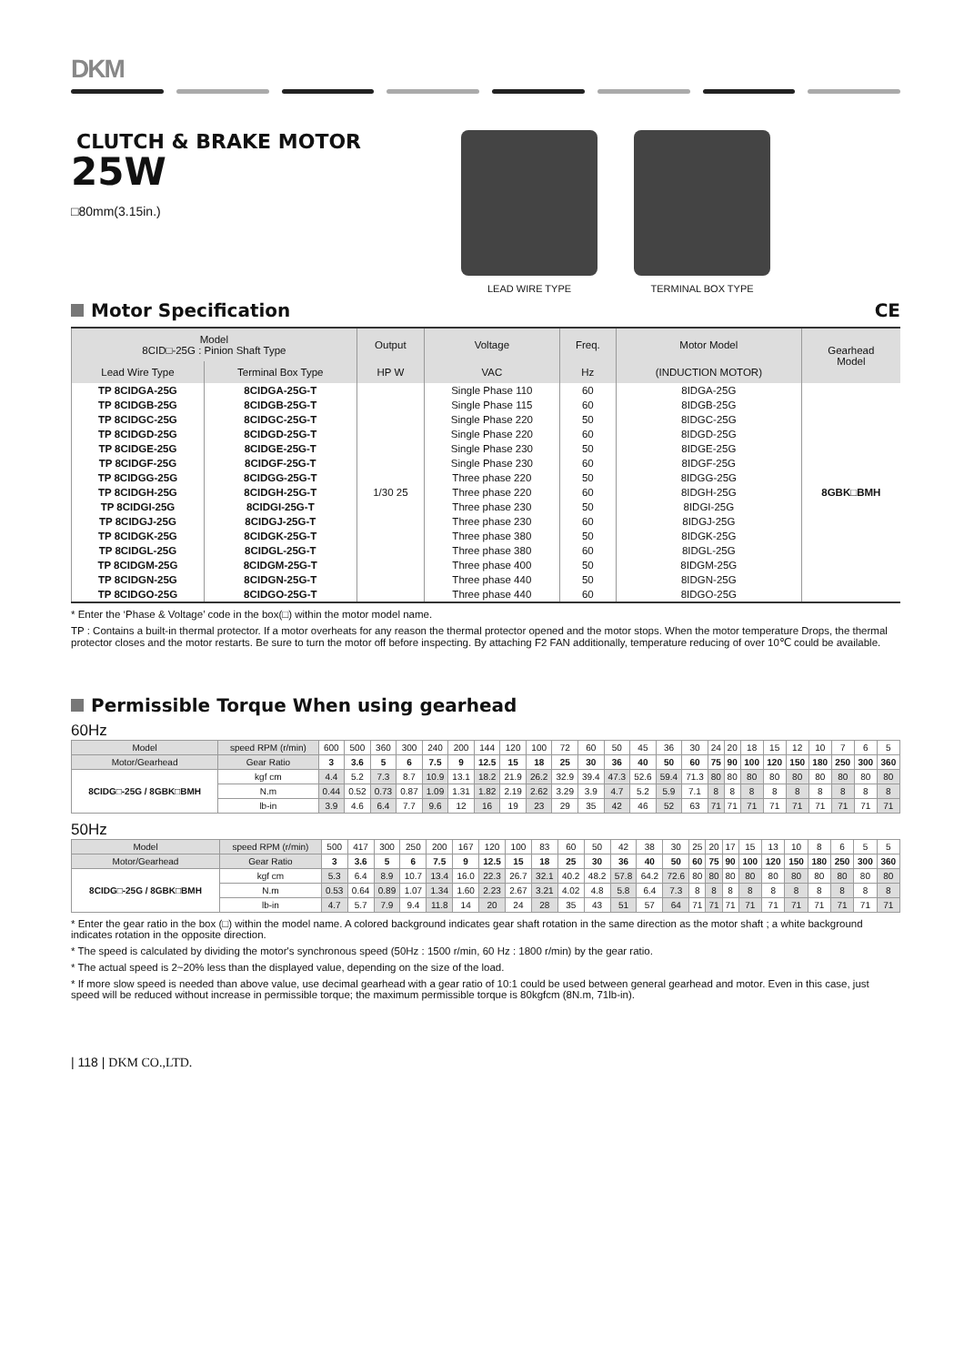DKM
CLUTCH & BRAKE MOTOR
25W
□80mm(3.15in.)
LEAD WIRE TYPE TERMINAL BOX TYPE
Motor Specification CE
| Model 8CID□-25G : Pinion Shaft Type | | Output | Voltage | Freq. | Motor Model | Gearhead Model |
| --- | --- | --- | --- | --- | --- | --- |
| Lead Wire Type | Terminal Box Type | HP W | VAC | Hz | (INDUCTION MOTOR) | |
| TP 8CIDGA-25G | 8CIDGA-25G-T | 1/30 25 | Single Phase 110 | 60 | 8IDGA-25G | 8GBK□BMH |
| TP 8CIDGB-25G | 8CIDGB-25G-T | | Single Phase 115 | 60 | 8IDGB-25G | |
| TP 8CIDGC-25G | 8CIDGC-25G-T | | Single Phase 220 | 50 | 8IDGC-25G | |
| TP 8CIDGD-25G | 8CIDGD-25G-T | | Single Phase 220 | 60 | 8IDGD-25G | |
| TP 8CIDGE-25G | 8CIDGE-25G-T | | Single Phase 230 | 50 | 8IDGE-25G | |
| TP 8CIDGF-25G | 8CIDGF-25G-T | | Single Phase 230 | 60 | 8IDGF-25G | |
| TP 8CIDGG-25G | 8CIDGG-25G-T | | Three phase 220 | 50 | 8IDGG-25G | |
| TP 8CIDGH-25G | 8CIDGH-25G-T | | Three phase 220 | 60 | 8IDGH-25G | |
| TP 8CIDGI-25G | 8CIDGI-25G-T | | Three phase 230 | 50 | 8IDGI-25G | |
| TP 8CIDGJ-25G | 8CIDGJ-25G-T | | Three phase 230 | 60 | 8IDGJ-25G | |
| TP 8CIDGK-25G | 8CIDGK-25G-T | | Three phase 380 | 50 | 8IDGK-25G | |
| TP 8CIDGL-25G | 8CIDGL-25G-T | | Three phase 380 | 60 | 8IDGL-25G | |
| TP 8CIDGM-25G | 8CIDGM-25G-T | | Three phase 400 | 50 | 8IDGM-25G | |
| TP 8CIDGN-25G | 8CIDGN-25G-T | | Three phase 440 | 50 | 8IDGN-25G | |
| TP 8CIDGO-25G | 8CIDGO-25G-T | | Three phase 440 | 60 | 8IDGO-25G | |
* Enter the ‘Phase & Voltage’ code in the box(□) within the motor model name.
TP : Contains a built-in thermal protector. If a motor overheats for any reason the thermal protector opened and the motor stops. When the motor temperature Drops, the thermal protector closes and the motor restarts. Be sure to turn the motor off before inspecting. By attaching F2 FAN additionally, temperature reducing of over 10℃ could be available.
Permissible Torque When using gearhead
60Hz
| Model | speed RPM (r/min) | | 600 | 500 | 360 | 300 | 240 | 200 | 144 | 120 | 100 | 72 | 60 | 50 | 45 | 36 | 30 | 24 | 20 | 18 | 15 | 12 | 10 | 7 | 6 | 5 |
| Motor/Gearhead | Gear Ratio | | 3 | 3.6 | 5 | 6 | 7.5 | 9 | 12.5 | 15 | 18 | 25 | 30 | 36 | 40 | 50 | 60 | 75 | 90 | 100 | 120 | 150 | 180 | 250 | 300 | 360 |
| 8CIDG□-25G / 8GBK□BMH | | kgf cm | 4.4 | 5.2 | 7.3 | 8.7 | 10.9 | 13.1 | 18.2 | 21.9 | 26.2 | 32.9 | 39.4 | 47.3 | 52.6 | 59.4 | 71.3 | 80 | 80 | 80 | 80 | 80 | 80 | 80 | 80 | 80 |
| | | N.m | 0.44 | 0.52 | 0.73 | 0.87 | 1.09 | 1.31 | 1.82 | 2.19 | 2.62 | 3.29 | 3.9 | 4.7 | 5.2 | 5.9 | 7.1 | 8 | 8 | 8 | 8 | 8 | 8 | 8 | 8 | 8 |
| | | lb-in | 3.9 | 4.6 | 6.4 | 7.7 | 9.6 | 12 | 16 | 19 | 23 | 29 | 35 | 42 | 46 | 52 | 63 | 71 | 71 | 71 | 71 | 71 | 71 | 71 | 71 | 71 |
50Hz
| Model | speed RPM (r/min) | | 500 | 417 | 300 | 250 | 200 | 167 | 120 | 100 | 83 | 60 | 50 | 42 | 38 | 30 | 25 | 20 | 17 | 15 | 13 | 10 | 8 | 6 | 5 | 5 |
| Motor/Gearhead | Gear Ratio | | 3 | 3.6 | 5 | 6 | 7.5 | 9 | 12.5 | 15 | 18 | 25 | 30 | 36 | 40 | 50 | 60 | 75 | 90 | 100 | 120 | 150 | 180 | 250 | 300 | 360 |
| 8CIDG□-25G / 8GBK□BMH | | kgf cm | 5.3 | 6.4 | 8.9 | 10.7 | 13.4 | 16.0 | 22.3 | 26.7 | 32.1 | 40.2 | 48.2 | 57.8 | 64.2 | 72.6 | 80 | 80 | 80 | 80 | 80 | 80 | 80 | 80 | 80 | 80 |
| | | N.m | 0.53 | 0.64 | 0.89 | 1.07 | 1.34 | 1.60 | 2.23 | 2.67 | 3.21 | 4.02 | 4.8 | 5.8 | 6.4 | 7.3 | 8 | 8 | 8 | 8 | 8 | 8 | 8 | 8 | 8 | 8 |
| | | lb-in | 4.7 | 5.7 | 7.9 | 9.4 | 11.8 | 14 | 20 | 24 | 28 | 35 | 43 | 51 | 57 | 64 | 71 | 71 | 71 | 71 | 71 | 71 | 71 | 71 | 71 | 71 |
* Enter the gear ratio in the box (□) within the model name. A colored background indicates gear shaft rotation in the same direction as the motor shaft ; a white background indicates rotation in the opposite direction.
* The speed is calculated by dividing the motor's synchronous speed (50Hz : 1500 r/min, 60 Hz : 1800 r/min) by the gear ratio.
* The actual speed is 2~20% less than the displayed value, depending on the size of the load.
* If more slow speed is needed than above value, use decimal gearhead with a gear ratio of 10:1 could be used between general gearhead and motor. Even in this case, just speed will be reduced without increase in permissible torque; the maximum permissible torque is 80kgfcm (8N.m, 71lb-in).
| 118 | DKM CO.,LTD.